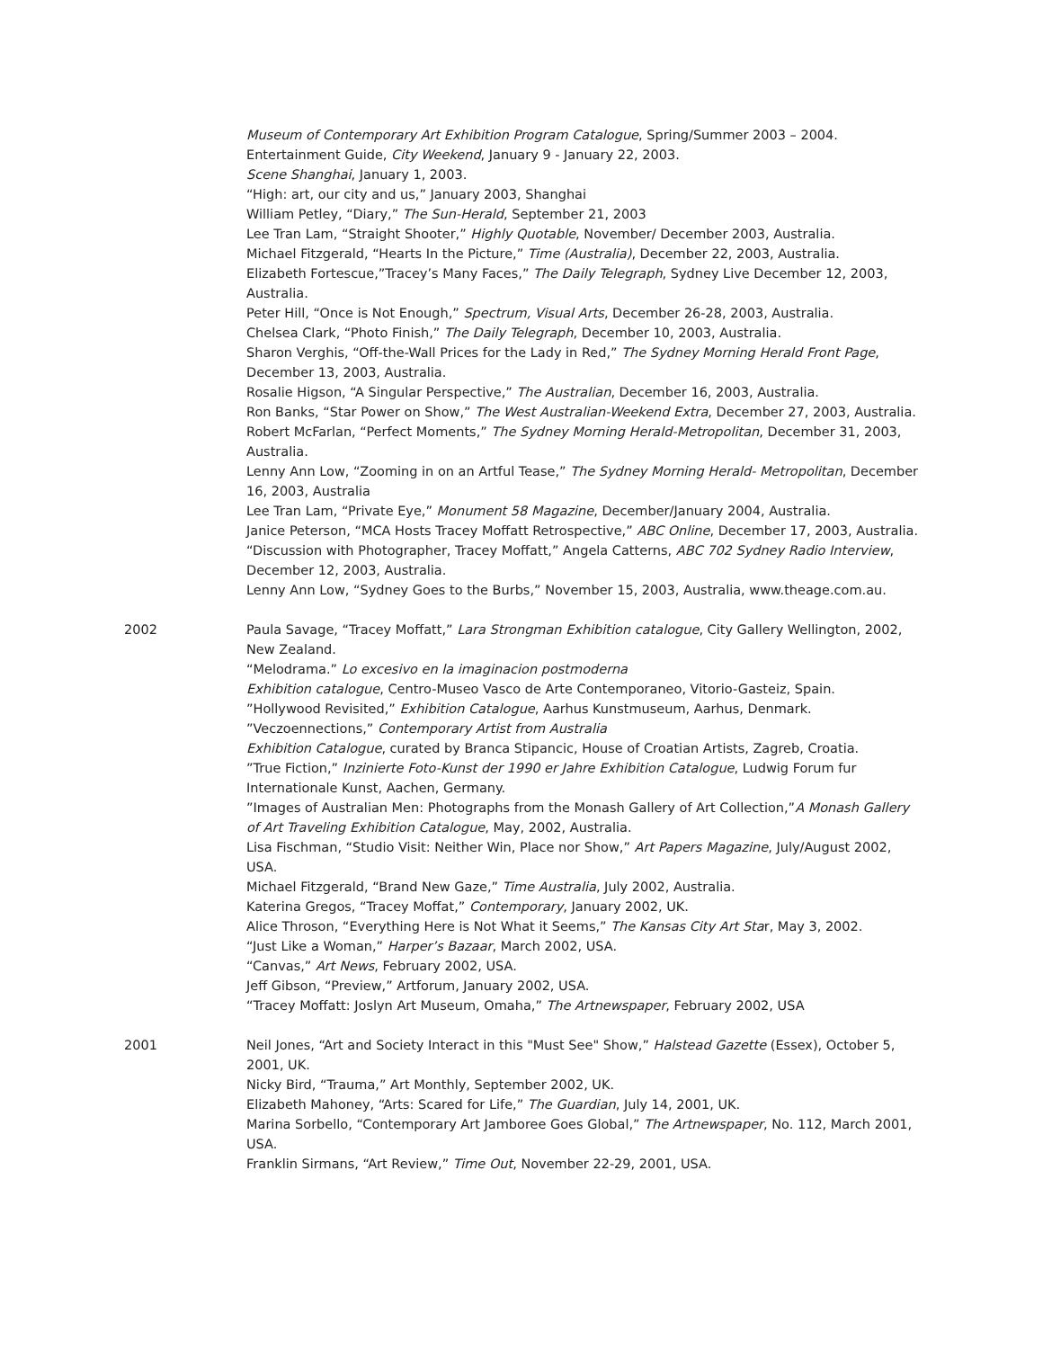Museum of Contemporary Art Exhibition Program Catalogue, Spring/Summer 2003 – 2004.
Entertainment Guide, City Weekend, January 9 - January 22, 2003.
Scene Shanghai, January 1, 2003.
“High: art, our city and us,” January 2003, Shanghai
William Petley, “Diary,” The Sun-Herald, September 21, 2003
Lee Tran Lam, “Straight Shooter,” Highly Quotable, November/ December 2003, Australia.
Michael Fitzgerald, “Hearts In the Picture,” Time (Australia), December 22, 2003, Australia.
Elizabeth Fortescue,”Tracey’s Many Faces,” The Daily Telegraph, Sydney Live December 12, 2003, Australia.
Peter Hill, “Once is Not Enough,” Spectrum, Visual Arts, December 26-28, 2003, Australia.
Chelsea Clark, “Photo Finish,” The Daily Telegraph, December 10, 2003, Australia.
Sharon Verghis, “Off-the-Wall Prices for the Lady in Red,” The Sydney Morning Herald Front Page, December 13, 2003, Australia.
Rosalie Higson, “A Singular Perspective,” The Australian, December 16, 2003, Australia.
Ron Banks, “Star Power on Show,” The West Australian-Weekend Extra, December 27, 2003, Australia.
Robert McFarlan, “Perfect Moments,” The Sydney Morning Herald-Metropolitan, December 31, 2003, Australia.
Lenny Ann Low, “Zooming in on an Artful Tease,” The Sydney Morning Herald- Metropolitan, December 16, 2003, Australia
Lee Tran Lam, “Private Eye,” Monument 58 Magazine, December/January 2004, Australia.
Janice Peterson, “MCA Hosts Tracey Moffatt Retrospective,” ABC Online, December 17, 2003, Australia.
“Discussion with Photographer, Tracey Moffatt,” Angela Catterns, ABC 702 Sydney Radio Interview, December 12, 2003, Australia.
Lenny Ann Low, “Sydney Goes to the Burbs,” November 15, 2003, Australia, www.theage.com.au.
2002 Paula Savage, “Tracey Moffatt,” Lara Strongman Exhibition catalogue, City Gallery Wellington, 2002, New Zealand.
“Melodrama.” Lo excesivo en la imaginacion postmoderna
Exhibition catalogue, Centro-Museo Vasco de Arte Contemporaneo, Vitorio-Gasteiz, Spain.
”Hollywood Revisited,” Exhibition Catalogue, Aarhus Kunstmuseum, Aarhus, Denmark.
”Veczoennections,” Contemporary Artist from Australia
Exhibition Catalogue, curated by Branca Stipancic, House of Croatian Artists, Zagreb, Croatia.
”True Fiction,” Inzinierte Foto-Kunst der 1990 er Jahre Exhibition Catalogue, Ludwig Forum fur Internationale Kunst, Aachen, Germany.
”Images of Australian Men: Photographs from the Monash Gallery of Art Collection,”A Monash Gallery of Art Traveling Exhibition Catalogue, May, 2002, Australia.
Lisa Fischman, “Studio Visit: Neither Win, Place nor Show,” Art Papers Magazine, July/August 2002, USA.
Michael Fitzgerald, “Brand New Gaze,” Time Australia, July 2002, Australia.
Katerina Gregos, “Tracey Moffat,” Contemporary, January 2002, UK.
Alice Throson, “Everything Here is Not What it Seems,” The Kansas City Art Star, May 3, 2002.
“Just Like a Woman,” Harper’s Bazaar, March 2002, USA.
“Canvas,” Art News, February 2002, USA.
Jeff Gibson, “Preview,” Artforum, January 2002, USA.
“Tracey Moffatt: Joslyn Art Museum, Omaha,” The Artnewspaper, February 2002, USA
2001 Neil Jones, “Art and Society Interact in this "Must See" Show,” Halstead Gazette (Essex), October 5, 2001, UK.
Nicky Bird, “Trauma,” Art Monthly, September 2002, UK.
Elizabeth Mahoney, “Arts: Scared for Life,” The Guardian, July 14, 2001, UK.
Marina Sorbello, “Contemporary Art Jamboree Goes Global,” The Artnewspaper, No. 112, March 2001, USA.
Franklin Sirmans, “Art Review,” Time Out, November 22-29, 2001, USA.